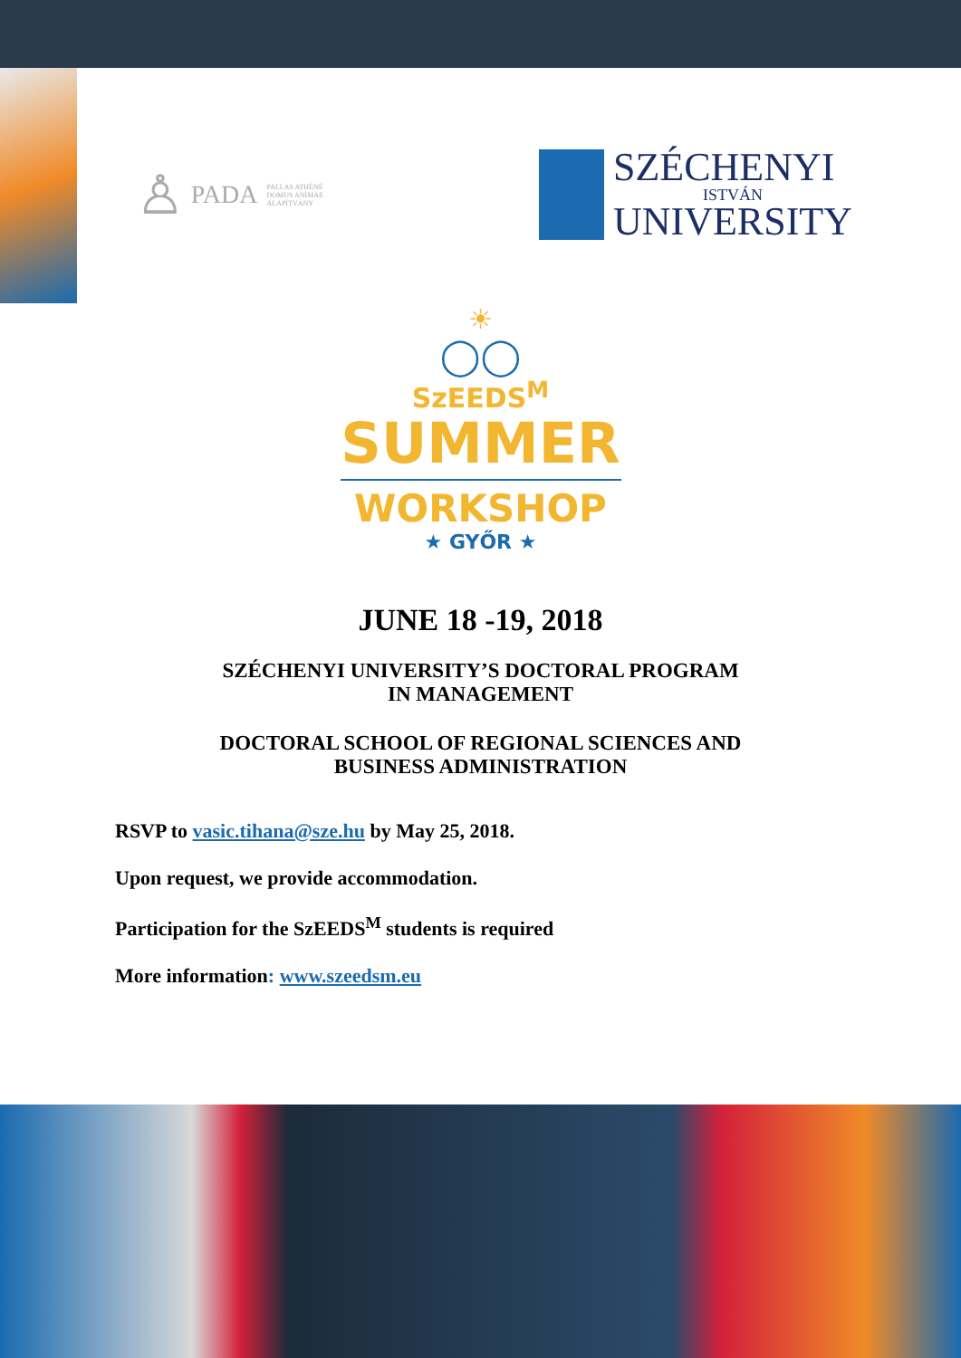♙ PADA PALLAS ATHÉNÉ
DOMUS ANIMAE
ALAPÍTVÁNY
SZÉCHENYI
ISTVÁN
UNIVERSITY
☀
◯◯
SzEEDS<sup>M</sup>
SUMMER
WORKSHOP
★ GYŐR ★
JUNE 18 -19, 2018
SZÉCHENYI UNIVERSITY’S DOCTORAL PROGRAM
IN MANAGEMENT
DOCTORAL SCHOOL OF REGIONAL SCIENCES AND
BUSINESS ADMINISTRATION
RSVP to vasic.tihana@sze.hu by May 25, 2018.
Upon request, we provide accommodation.
Participation for the SzEEDS<sup>M</sup> students is required
More information: www.szeedsm.eu